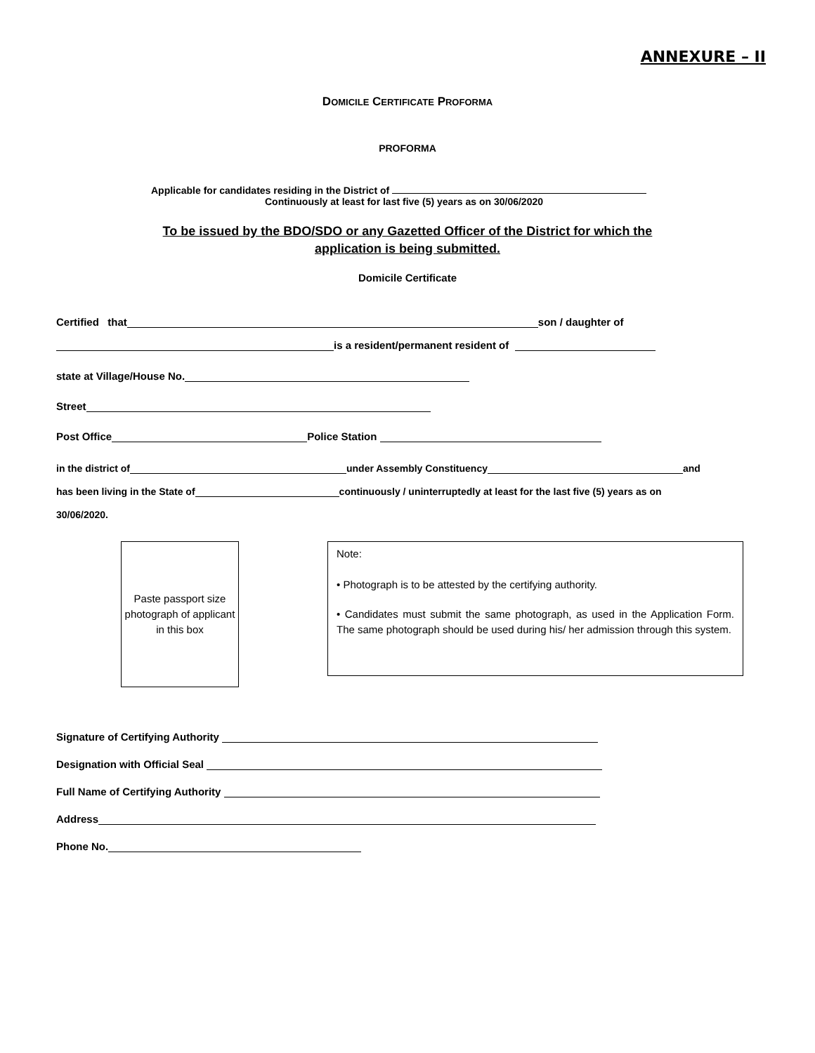ANNEXURE – II
DOMICILE CERTIFICATE PROFORMA
PROFORMA
Applicable for candidates residing in the District of
Continuously at least for last five (5) years as on 30/06/2020
To be issued by the BDO/SDO or any Gazetted Officer of the District for which the
application is being submitted.
Domicile Certificate
Certified that son / daughter of
is a resident/permanent resident of
state at Village/House No.
Street
Post Office Police Station
in the district of under Assembly Constituency and
has been living in the State of continuously / uninterruptedly at least for the last five (5) years as on
30/06/2020.
Paste passport size photograph of applicant in this box
Note:
• Photograph is to be attested by the certifying authority.
• Candidates must submit the same photograph, as used in the Application Form. The same photograph should be used during his/ her admission through this system.
Signature of Certifying Authority
Designation with Official Seal
Full Name of Certifying Authority
Address
Phone No.